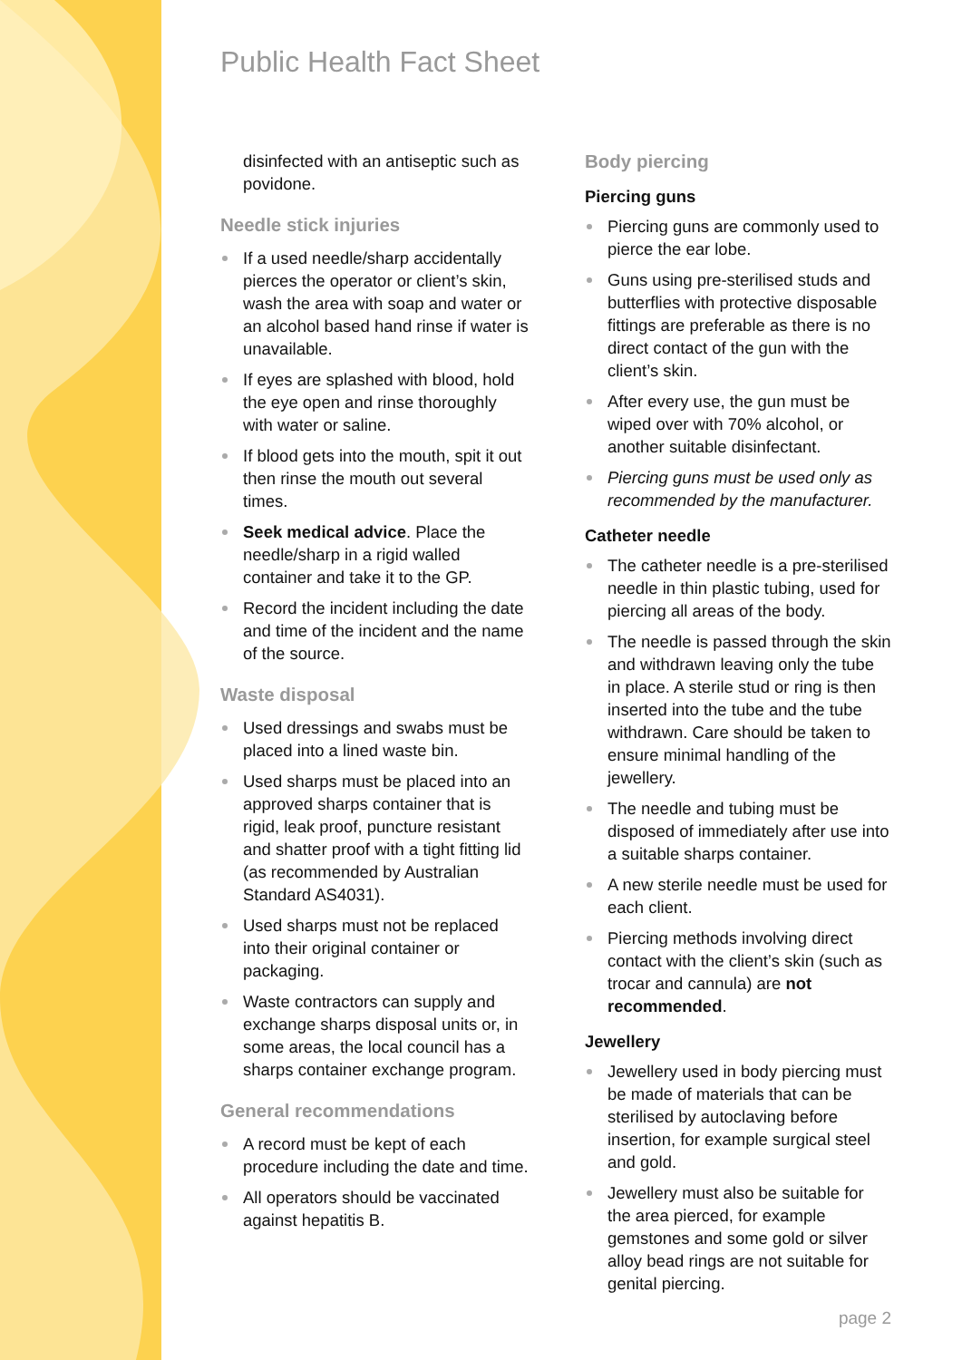Public Health Fact Sheet
disinfected with an antiseptic such as povidone.
Needle stick injuries
If a used needle/sharp accidentally pierces the operator or client’s skin, wash the area with soap and water or an alcohol based hand rinse if water is unavailable.
If eyes are splashed with blood, hold the eye open and rinse thoroughly with water or saline.
If blood gets into the mouth, spit it out then rinse the mouth out several times.
Seek medical advice. Place the needle/sharp in a rigid walled container and take it to the GP.
Record the incident including the date and time of the incident and the name of the source.
Waste disposal
Used dressings and swabs must be placed into a lined waste bin.
Used sharps must be placed into an approved sharps container that is rigid, leak proof, puncture resistant and shatter proof with a tight fitting lid (as recommended by Australian Standard AS4031).
Used sharps must not be replaced into their original container or packaging.
Waste contractors can supply and exchange sharps disposal units or, in some areas, the local council has a sharps container exchange program.
General recommendations
A record must be kept of each procedure including the date and time.
All operators should be vaccinated against hepatitis B.
Body piercing
Piercing guns
Piercing guns are commonly used to pierce the ear lobe.
Guns using pre-sterilised studs and butterflies with protective disposable fittings are preferable as there is no direct contact of the gun with the client’s skin.
After every use, the gun must be wiped over with 70% alcohol, or another suitable disinfectant.
Piercing guns must be used only as recommended by the manufacturer.
Catheter needle
The catheter needle is a pre-sterilised needle in thin plastic tubing, used for piercing all areas of the body.
The needle is passed through the skin and withdrawn leaving only the tube in place. A sterile stud or ring is then inserted into the tube and the tube withdrawn. Care should be taken to ensure minimal handling of the jewellery.
The needle and tubing must be disposed of immediately after use into a suitable sharps container.
A new sterile needle must be used for each client.
Piercing methods involving direct contact with the client’s skin (such as trocar and cannula) are not recommended.
Jewellery
Jewellery used in body piercing must be made of materials that can be sterilised by autoclaving before insertion, for example surgical steel and gold.
Jewellery must also be suitable for the area pierced, for example gemstones and some gold or silver alloy bead rings are not suitable for genital piercing.
page 2